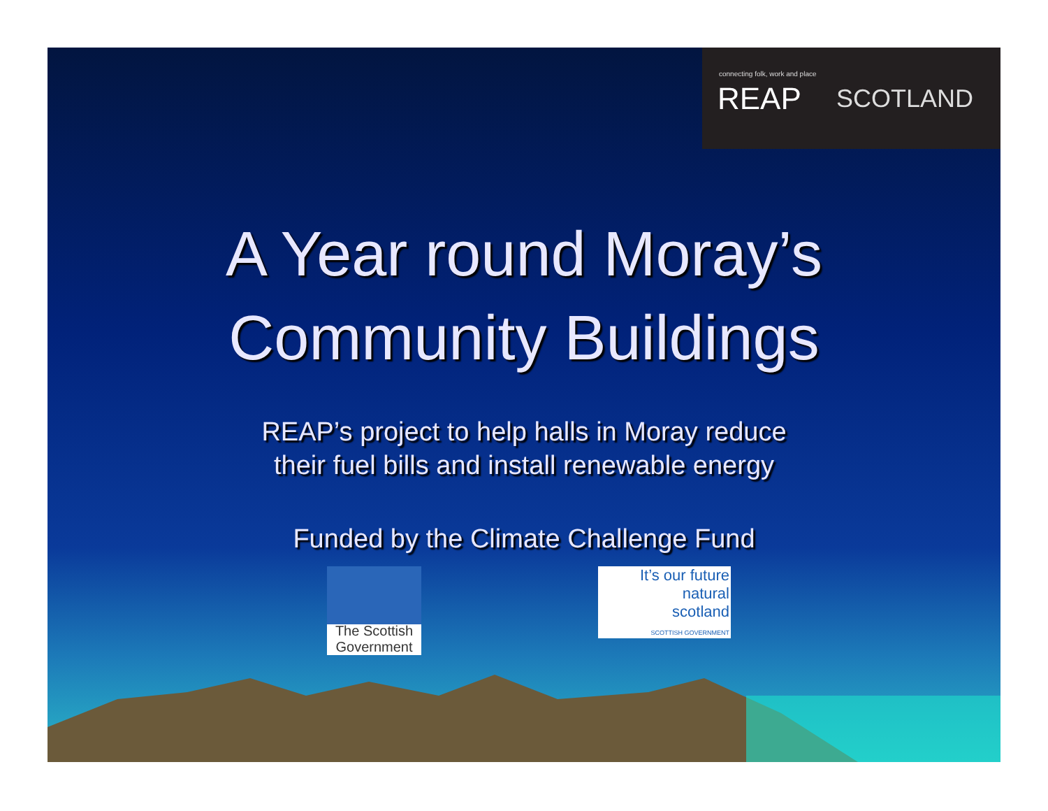connecting folk, work and place
REAP SCOTLAND
A Year round Moray’s
Community Buildings
REAP’s project to help halls in Moray reduce
their fuel bills and install renewable energy
Funded by the Climate Challenge Fund
The Scottish Government
It’s our future
natural
scotland
SCOTTISH GOVERNMENT